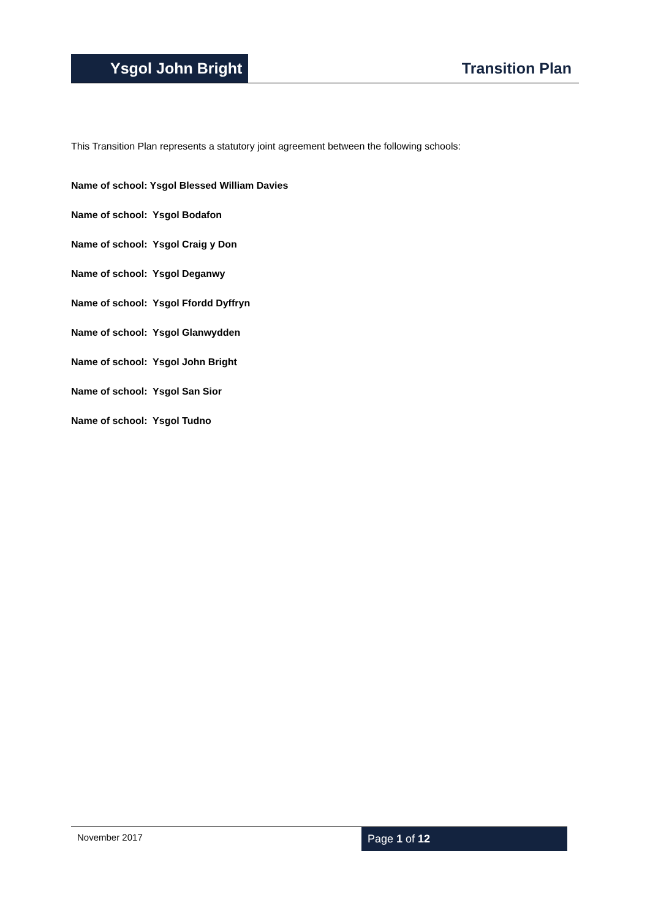Ysgol John Bright
Transition Plan
This Transition Plan represents a statutory joint agreement between the following schools:
Name of school: Ysgol Blessed William Davies
Name of school: Ysgol Bodafon
Name of school: Ysgol Craig y Don
Name of school: Ysgol Deganwy
Name of school: Ysgol Ffordd Dyffryn
Name of school: Ysgol Glanwydden
Name of school: Ysgol John Bright
Name of school: Ysgol San Sior
Name of school: Ysgol Tudno
November 2017
Page 1 of 12